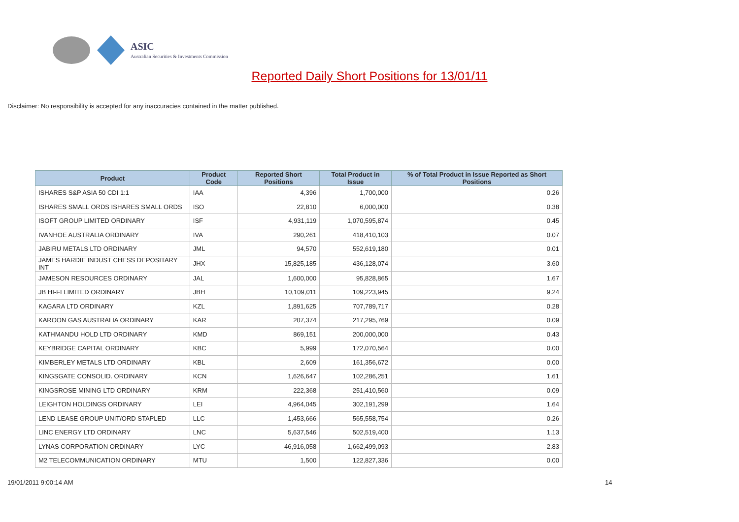ASIC
Australian Securities & Investments Commission
Reported Daily Short Positions for 13/01/11
Disclaimer: No responsibility is accepted for any inaccuracies contained in the matter published.
| Product | Product Code | Reported Short Positions | Total Product in Issue | % of Total Product in Issue Reported as Short Positions |
| --- | --- | --- | --- | --- |
| ISHARES S&P ASIA 50 CDI 1:1 | IAA | 4,396 | 1,700,000 | 0.26 |
| ISHARES SMALL ORDS ISHARES SMALL ORDS | ISO | 22,810 | 6,000,000 | 0.38 |
| ISOFT GROUP LIMITED ORDINARY | ISF | 4,931,119 | 1,070,595,874 | 0.45 |
| IVANHOE AUSTRALIA ORDINARY | IVA | 290,261 | 418,410,103 | 0.07 |
| JABIRU METALS LTD ORDINARY | JML | 94,570 | 552,619,180 | 0.01 |
| JAMES HARDIE INDUST CHESS DEPOSITARY INT | JHX | 15,825,185 | 436,128,074 | 3.60 |
| JAMESON RESOURCES ORDINARY | JAL | 1,600,000 | 95,828,865 | 1.67 |
| JB HI-FI LIMITED ORDINARY | JBH | 10,109,011 | 109,223,945 | 9.24 |
| KAGARA LTD ORDINARY | KZL | 1,891,625 | 707,789,717 | 0.28 |
| KAROON GAS AUSTRALIA ORDINARY | KAR | 207,374 | 217,295,769 | 0.09 |
| KATHMANDU HOLD LTD ORDINARY | KMD | 869,151 | 200,000,000 | 0.43 |
| KEYBRIDGE CAPITAL ORDINARY | KBC | 5,999 | 172,070,564 | 0.00 |
| KIMBERLEY METALS LTD ORDINARY | KBL | 2,609 | 161,356,672 | 0.00 |
| KINGSGATE CONSOLID. ORDINARY | KCN | 1,626,647 | 102,286,251 | 1.61 |
| KINGSROSE MINING LTD ORDINARY | KRM | 222,368 | 251,410,560 | 0.09 |
| LEIGHTON HOLDINGS ORDINARY | LEI | 4,964,045 | 302,191,299 | 1.64 |
| LEND LEASE GROUP UNIT/ORD STAPLED | LLC | 1,453,666 | 565,558,754 | 0.26 |
| LINC ENERGY LTD ORDINARY | LNC | 5,637,546 | 502,519,400 | 1.13 |
| LYNAS CORPORATION ORDINARY | LYC | 46,916,058 | 1,662,499,093 | 2.83 |
| M2 TELECOMMUNICATION ORDINARY | MTU | 1,500 | 122,827,336 | 0.00 |
19/01/2011 9:00:14 AM 14